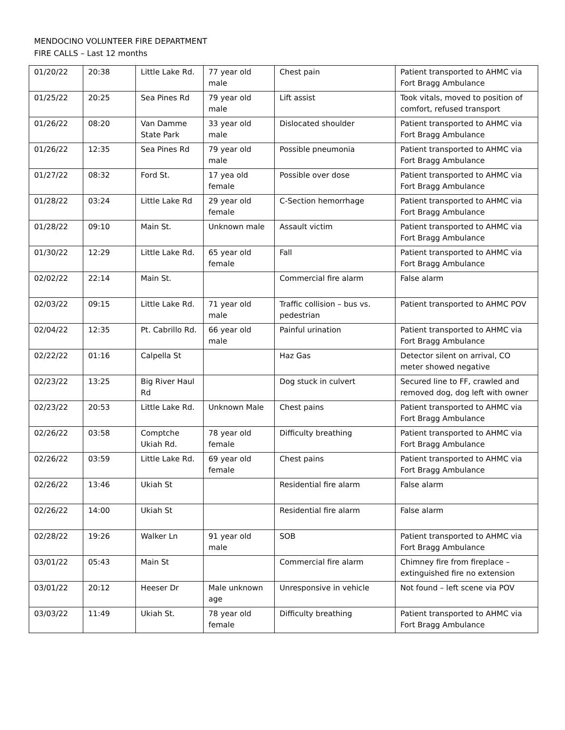MENDOCINO VOLUNTEER FIRE DEPARTMENT
FIRE CALLS – Last 12 months
| 01/20/22 | 20:38 | Little Lake Rd. | 77 year old male | Chest pain | Patient transported to AHMC via Fort Bragg Ambulance |
| 01/25/22 | 20:25 | Sea Pines Rd | 79 year old male | Lift assist | Took vitals, moved to position of comfort, refused transport |
| 01/26/22 | 08:20 | Van Damme State Park | 33 year old male | Dislocated shoulder | Patient transported to AHMC via Fort Bragg Ambulance |
| 01/26/22 | 12:35 | Sea Pines Rd | 79 year old male | Possible pneumonia | Patient transported to AHMC via Fort Bragg Ambulance |
| 01/27/22 | 08:32 | Ford St. | 17 yea old female | Possible over dose | Patient transported to AHMC via Fort Bragg Ambulance |
| 01/28/22 | 03:24 | Little Lake Rd | 29 year old female | C-Section hemorrhage | Patient transported to AHMC via Fort Bragg Ambulance |
| 01/28/22 | 09:10 | Main St. | Unknown male | Assault victim | Patient transported to AHMC via Fort Bragg Ambulance |
| 01/30/22 | 12:29 | Little Lake Rd. | 65 year old female | Fall | Patient transported to AHMC via Fort Bragg Ambulance |
| 02/02/22 | 22:14 | Main St. | | Commercial fire alarm | False alarm |
| 02/03/22 | 09:15 | Little Lake Rd. | 71 year old male | Traffic collision – bus vs. pedestrian | Patient transported to AHMC POV |
| 02/04/22 | 12:35 | Pt. Cabrillo Rd. | 66 year old male | Painful urination | Patient transported to AHMC via Fort Bragg Ambulance |
| 02/22/22 | 01:16 | Calpella St | | Haz Gas | Detector silent on arrival, CO meter showed negative |
| 02/23/22 | 13:25 | Big River Haul Rd | | Dog stuck in culvert | Secured line to FF, crawled and removed dog, dog left with owner |
| 02/23/22 | 20:53 | Little Lake Rd. | Unknown Male | Chest pains | Patient transported to AHMC via Fort Bragg Ambulance |
| 02/26/22 | 03:58 | Comptche Ukiah Rd. | 78 year old female | Difficulty breathing | Patient transported to AHMC via Fort Bragg Ambulance |
| 02/26/22 | 03:59 | Little Lake Rd. | 69 year old female | Chest pains | Patient transported to AHMC via Fort Bragg Ambulance |
| 02/26/22 | 13:46 | Ukiah St | | Residential fire alarm | False alarm |
| 02/26/22 | 14:00 | Ukiah St | | Residential fire alarm | False alarm |
| 02/28/22 | 19:26 | Walker Ln | 91 year old male | SOB | Patient transported to AHMC via Fort Bragg Ambulance |
| 03/01/22 | 05:43 | Main St | | Commercial fire alarm | Chimney fire from fireplace – extinguished fire no extension |
| 03/01/22 | 20:12 | Heeser Dr | Male unknown age | Unresponsive in vehicle | Not found – left scene via POV |
| 03/03/22 | 11:49 | Ukiah St. | 78 year old female | Difficulty breathing | Patient transported to AHMC via Fort Bragg Ambulance |